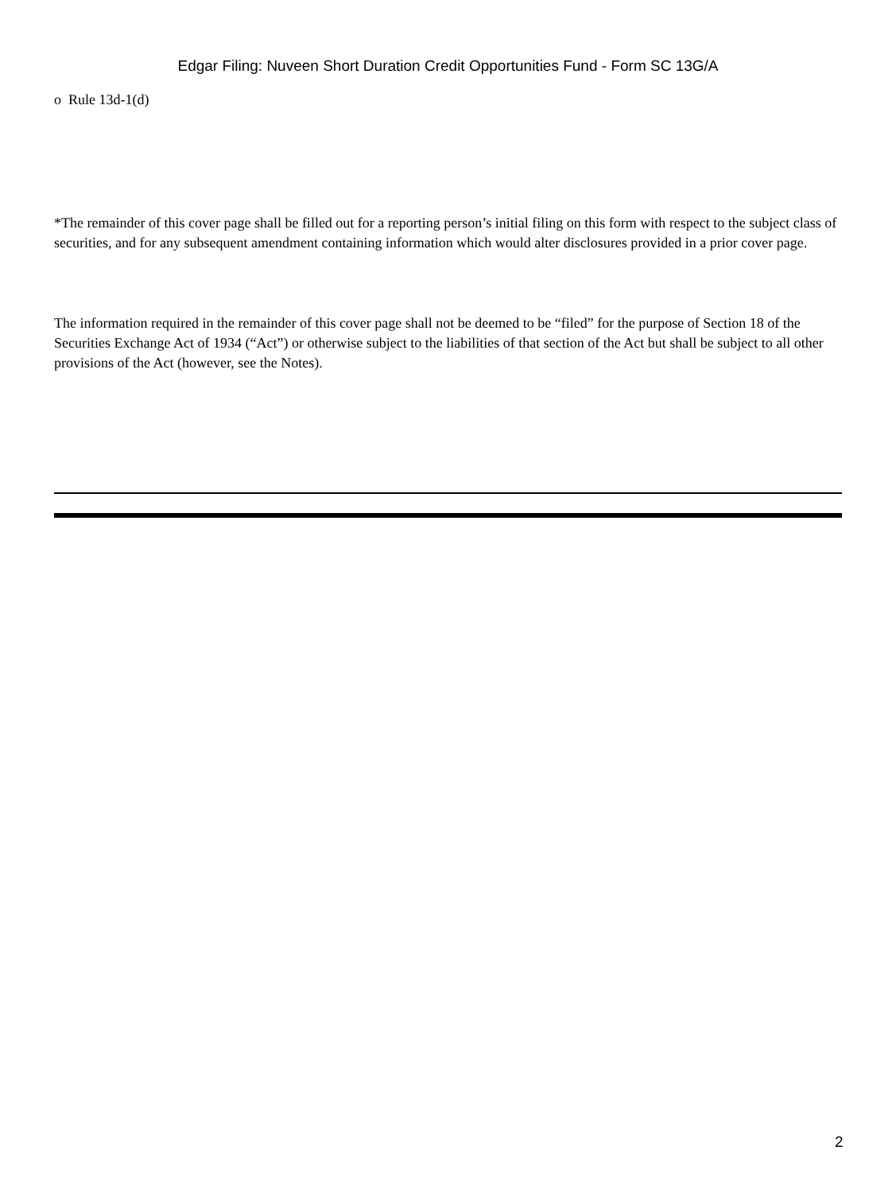Edgar Filing: Nuveen Short Duration Credit Opportunities Fund - Form SC 13G/A
o Rule 13d-1(d)
*The remainder of this cover page shall be filled out for a reporting person’s initial filing on this form with respect to the subject class of securities, and for any subsequent amendment containing information which would alter disclosures provided in a prior cover page.
The information required in the remainder of this cover page shall not be deemed to be “filed” for the purpose of Section 18 of the Securities Exchange Act of 1934 (“Act”) or otherwise subject to the liabilities of that section of the Act but shall be subject to all other provisions of the Act (however, see the Notes).
2